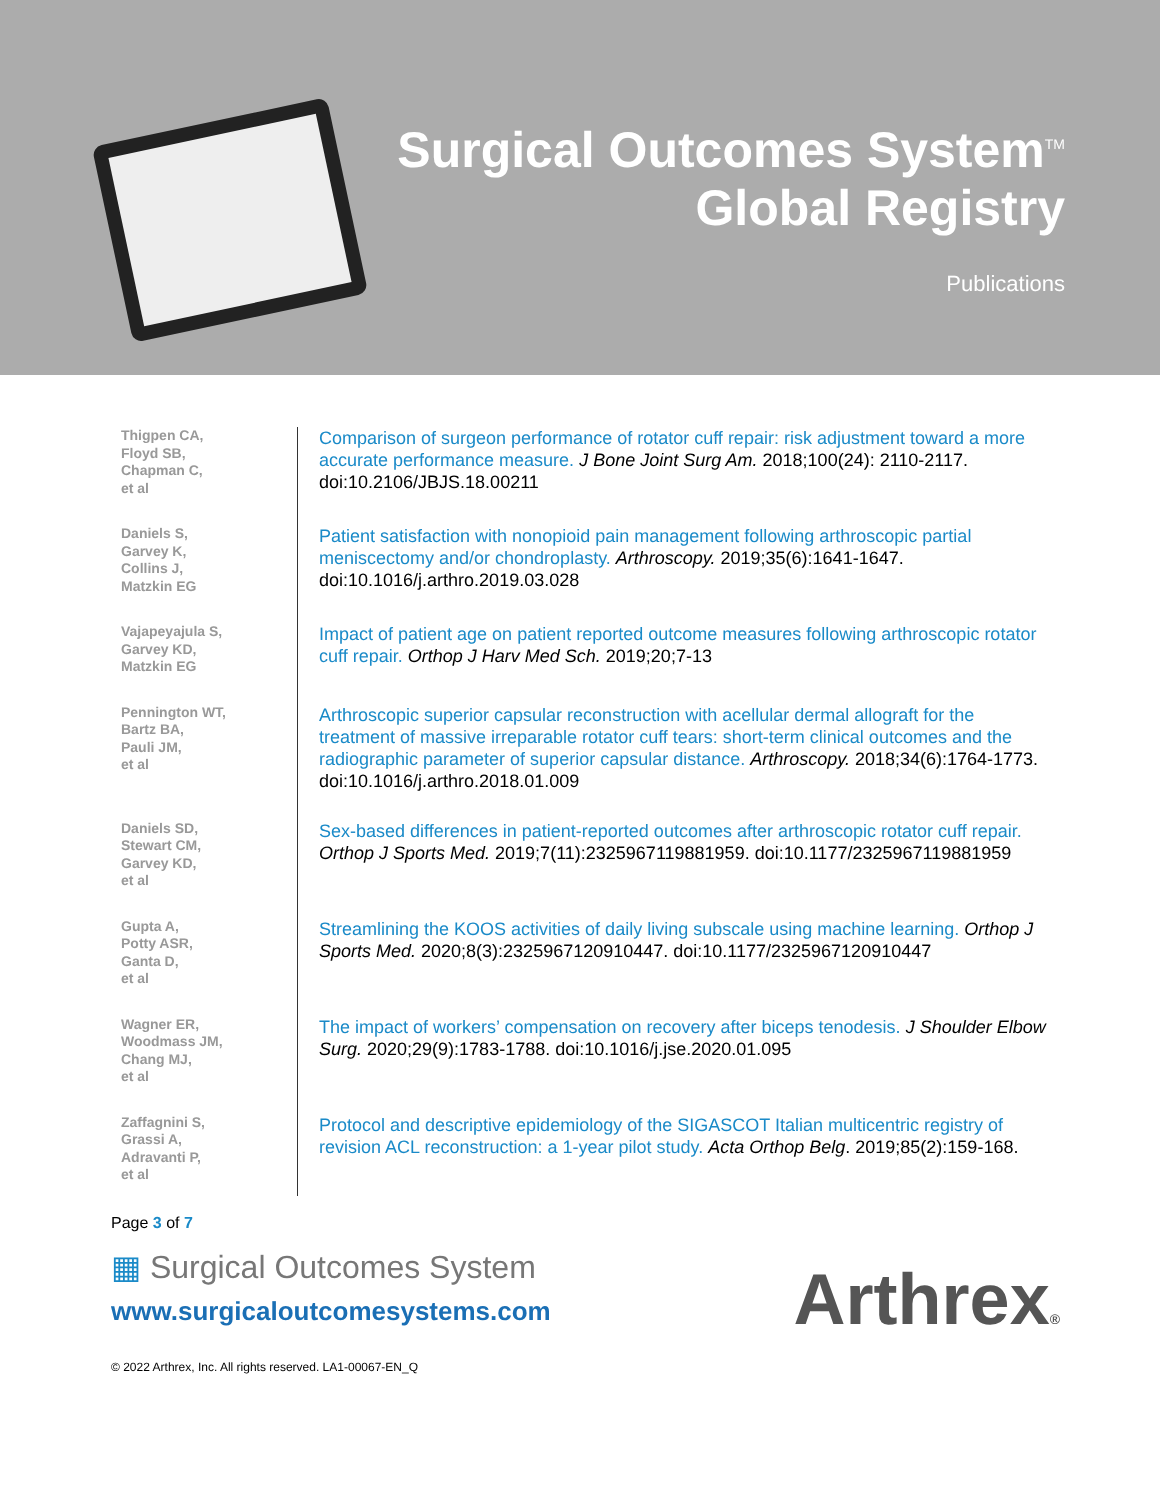Surgical Outcomes System<sup>TM</sup>
Global Registry
Publications
Thigpen CA,
Floyd SB,
Chapman C,
et al
Comparison of surgeon performance of rotator cuff repair: risk adjustment toward a more accurate performance measure. J Bone Joint Surg Am. 2018;100(24): 2110-2117. doi:10.2106/JBJS.18.00211
Daniels S,
Garvey K,
Collins J,
Matzkin EG
Patient satisfaction with nonopioid pain management following arthroscopic partial meniscectomy and/or chondroplasty. Arthroscopy. 2019;35(6):1641-1647. doi:10.1016/j.arthro.2019.03.028
Vajapeyajula S,
Garvey KD,
Matzkin EG
Impact of patient age on patient reported outcome measures following arthroscopic rotator cuff repair. Orthop J Harv Med Sch. 2019;20;7-13
Pennington WT,
Bartz BA,
Pauli JM,
et al
Arthroscopic superior capsular reconstruction with acellular dermal allograft for the treatment of massive irreparable rotator cuff tears: short-term clinical outcomes and the radiographic parameter of superior capsular distance. Arthroscopy. 2018;34(6):1764-1773. doi:10.1016/j.arthro.2018.01.009
Daniels SD,
Stewart CM,
Garvey KD,
et al
Sex-based differences in patient-reported outcomes after arthroscopic rotator cuff repair. Orthop J Sports Med. 2019;7(11):2325967119881959. doi:10.1177/2325967119881959
Gupta A,
Potty ASR,
Ganta D,
et al
Streamlining the KOOS activities of daily living subscale using machine learning. Orthop J Sports Med. 2020;8(3):2325967120910447. doi:10.1177/2325967120910447
Wagner ER,
Woodmass JM,
Chang MJ,
et al
The impact of workers’ compensation on recovery after biceps tenodesis. J Shoulder Elbow Surg. 2020;29(9):1783-1788. doi:10.1016/j.jse.2020.01.095
Zaffagnini S,
Grassi A,
Adravanti P,
et al
Protocol and descriptive epidemiology of the SIGASCOT Italian multicentric registry of revision ACL reconstruction: a 1-year pilot study. Acta Orthop Belg. 2019;85(2):159-168.
Page 3 of 7
▦ Surgical Outcomes System
www.surgicaloutcomesystems.com
Arthrex®
© 2022 Arthrex, Inc. All rights reserved. LA1-00067-EN_Q